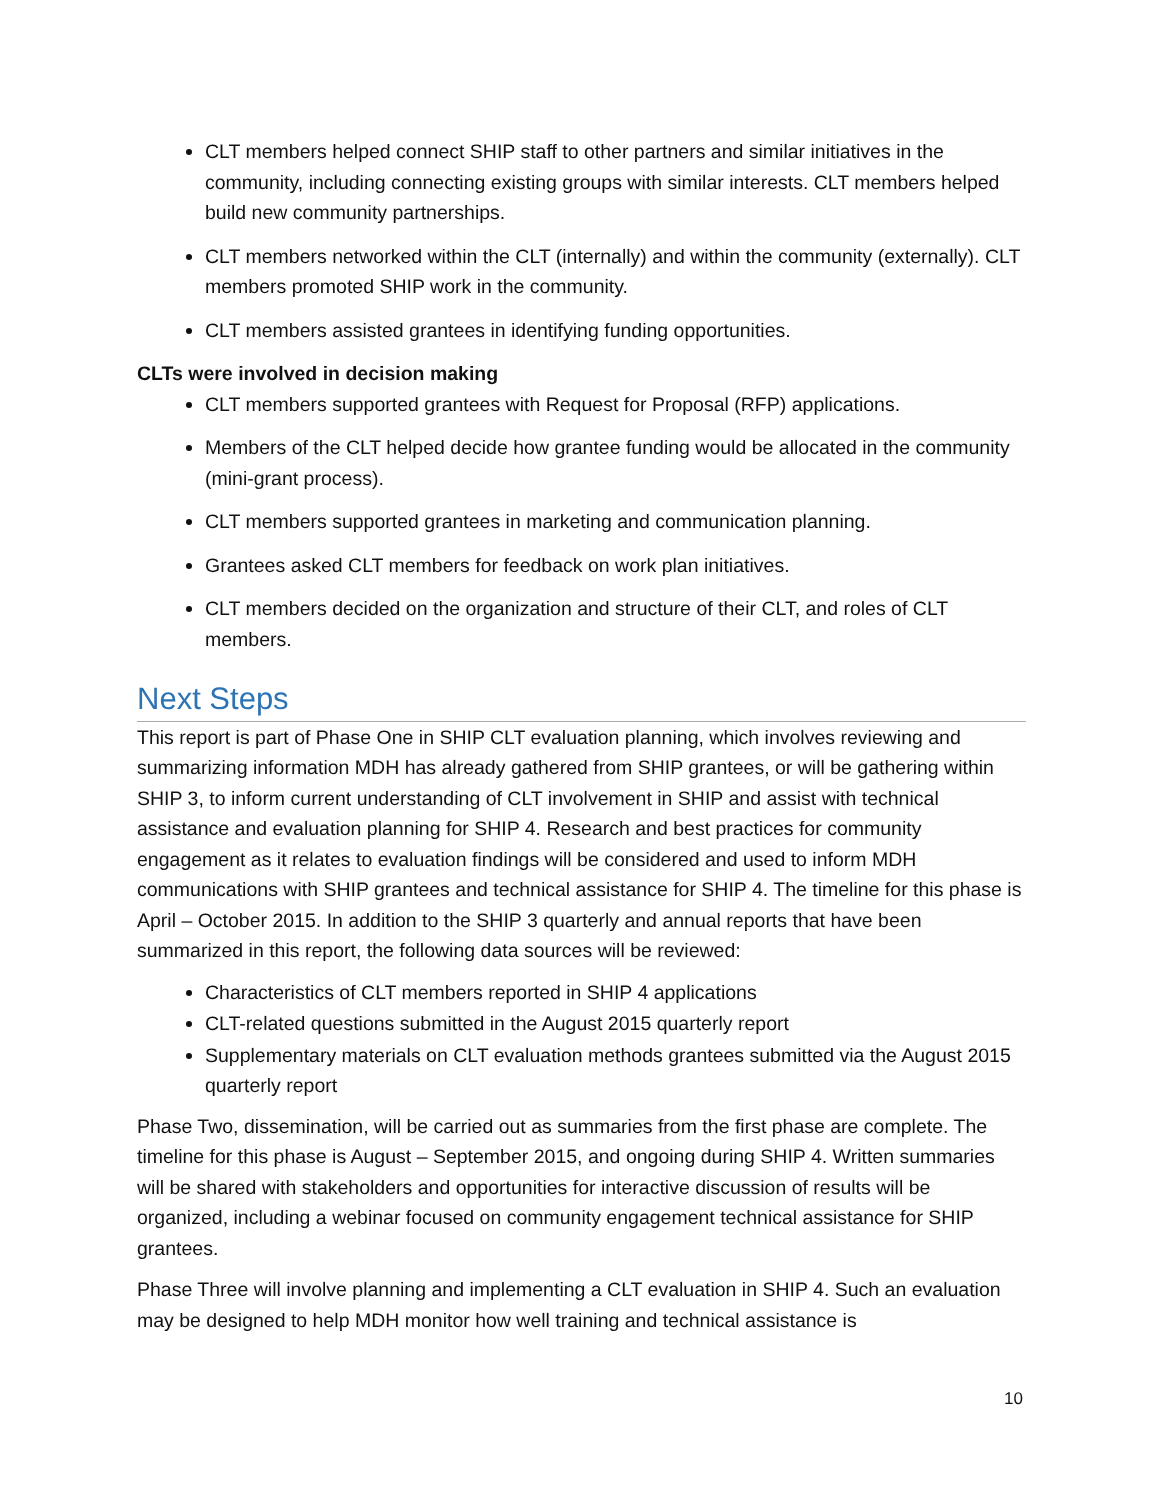CLT members helped connect SHIP staff to other partners and similar initiatives in the community, including connecting existing groups with similar interests. CLT members helped build new community partnerships.
CLT members networked within the CLT (internally) and within the community (externally). CLT members promoted SHIP work in the community.
CLT members assisted grantees in identifying funding opportunities.
CLTs were involved in decision making
CLT members supported grantees with Request for Proposal (RFP) applications.
Members of the CLT helped decide how grantee funding would be allocated in the community (mini-grant process).
CLT members supported grantees in marketing and communication planning.
Grantees asked CLT members for feedback on work plan initiatives.
CLT members decided on the organization and structure of their CLT, and roles of CLT members.
Next Steps
This report is part of Phase One in SHIP CLT evaluation planning, which involves reviewing and summarizing information MDH has already gathered from SHIP grantees, or will be gathering within SHIP 3, to inform current understanding of CLT involvement in SHIP and assist with technical assistance and evaluation planning for SHIP 4. Research and best practices for community engagement as it relates to evaluation findings will be considered and used to inform MDH communications with SHIP grantees and technical assistance for SHIP 4. The timeline for this phase is April – October 2015. In addition to the SHIP 3 quarterly and annual reports that have been summarized in this report, the following data sources will be reviewed:
Characteristics of CLT members reported in SHIP 4 applications
CLT-related questions submitted in the August 2015 quarterly report
Supplementary materials on CLT evaluation methods grantees submitted via the August 2015 quarterly report
Phase Two, dissemination, will be carried out as summaries from the first phase are complete. The timeline for this phase is August – September 2015, and ongoing during SHIP 4. Written summaries will be shared with stakeholders and opportunities for interactive discussion of results will be organized, including a webinar focused on community engagement technical assistance for SHIP grantees.
Phase Three will involve planning and implementing a CLT evaluation in SHIP 4. Such an evaluation may be designed to help MDH monitor how well training and technical assistance is
10